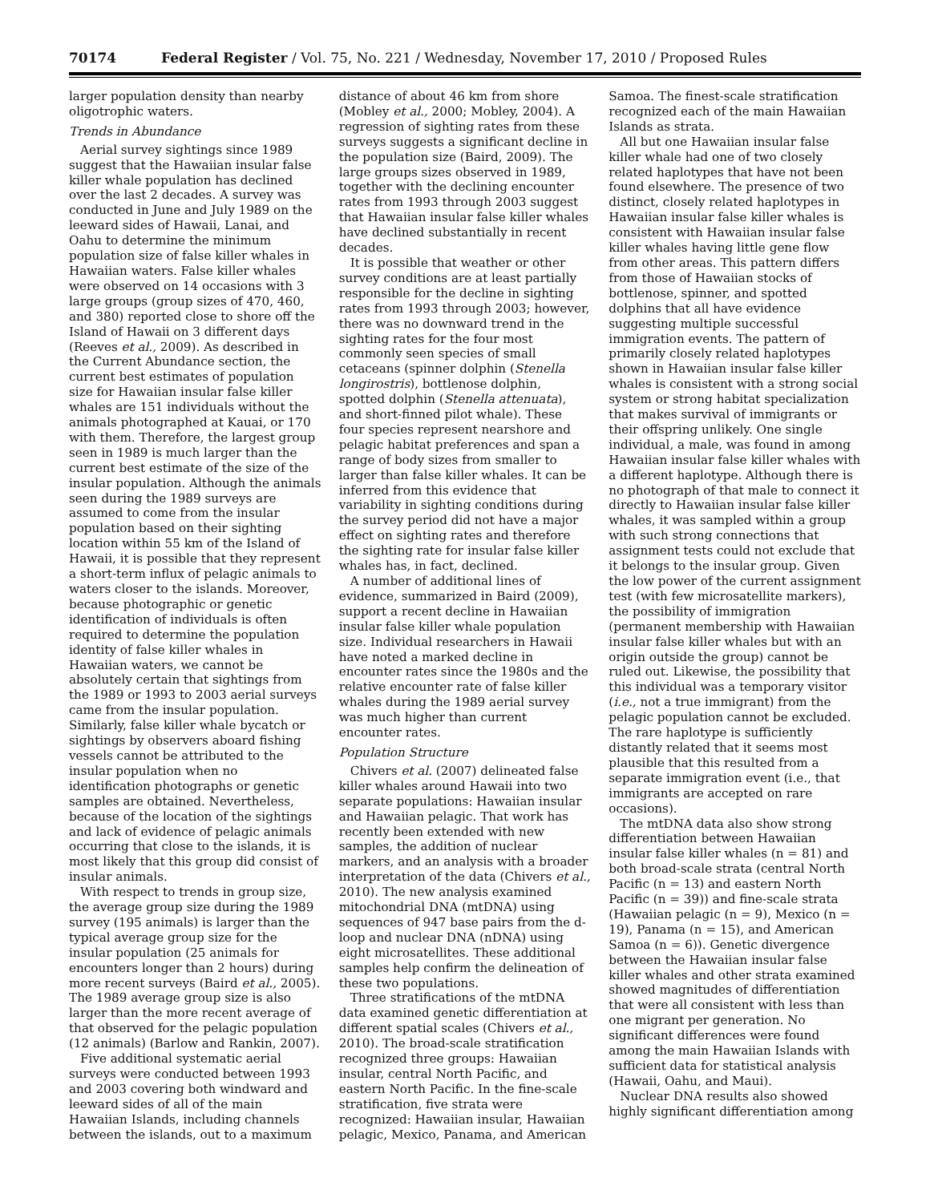70174 Federal Register / Vol. 75, No. 221 / Wednesday, November 17, 2010 / Proposed Rules
larger population density than nearby oligotrophic waters.
Trends in Abundance
Aerial survey sightings since 1989 suggest that the Hawaiian insular false killer whale population has declined over the last 2 decades. A survey was conducted in June and July 1989 on the leeward sides of Hawaii, Lanai, and Oahu to determine the minimum population size of false killer whales in Hawaiian waters. False killer whales were observed on 14 occasions with 3 large groups (group sizes of 470, 460, and 380) reported close to shore off the Island of Hawaii on 3 different days (Reeves et al., 2009). As described in the Current Abundance section, the current best estimates of population size for Hawaiian insular false killer whales are 151 individuals without the animals photographed at Kauai, or 170 with them. Therefore, the largest group seen in 1989 is much larger than the current best estimate of the size of the insular population. Although the animals seen during the 1989 surveys are assumed to come from the insular population based on their sighting location within 55 km of the Island of Hawaii, it is possible that they represent a short-term influx of pelagic animals to waters closer to the islands. Moreover, because photographic or genetic identification of individuals is often required to determine the population identity of false killer whales in Hawaiian waters, we cannot be absolutely certain that sightings from the 1989 or 1993 to 2003 aerial surveys came from the insular population. Similarly, false killer whale bycatch or sightings by observers aboard fishing vessels cannot be attributed to the insular population when no identification photographs or genetic samples are obtained. Nevertheless, because of the location of the sightings and lack of evidence of pelagic animals occurring that close to the islands, it is most likely that this group did consist of insular animals.
With respect to trends in group size, the average group size during the 1989 survey (195 animals) is larger than the typical average group size for the insular population (25 animals for encounters longer than 2 hours) during more recent surveys (Baird et al., 2005). The 1989 average group size is also larger than the more recent average of that observed for the pelagic population (12 animals) (Barlow and Rankin, 2007).
Five additional systematic aerial surveys were conducted between 1993 and 2003 covering both windward and leeward sides of all of the main Hawaiian Islands, including channels between the islands, out to a maximum distance of about 46 km from shore (Mobley et al., 2000; Mobley, 2004). A regression of sighting rates from these surveys suggests a significant decline in the population size (Baird, 2009). The large groups sizes observed in 1989, together with the declining encounter rates from 1993 through 2003 suggest that Hawaiian insular false killer whales have declined substantially in recent decades.
It is possible that weather or other survey conditions are at least partially responsible for the decline in sighting rates from 1993 through 2003; however, there was no downward trend in the sighting rates for the four most commonly seen species of small cetaceans (spinner dolphin (Stenella longirostris), bottlenose dolphin, spotted dolphin (Stenella attenuata), and short-finned pilot whale). These four species represent nearshore and pelagic habitat preferences and span a range of body sizes from smaller to larger than false killer whales. It can be inferred from this evidence that variability in sighting conditions during the survey period did not have a major effect on sighting rates and therefore the sighting rate for insular false killer whales has, in fact, declined.
A number of additional lines of evidence, summarized in Baird (2009), support a recent decline in Hawaiian insular false killer whale population size. Individual researchers in Hawaii have noted a marked decline in encounter rates since the 1980s and the relative encounter rate of false killer whales during the 1989 aerial survey was much higher than current encounter rates.
Population Structure
Chivers et al. (2007) delineated false killer whales around Hawaii into two separate populations: Hawaiian insular and Hawaiian pelagic. That work has recently been extended with new samples, the addition of nuclear markers, and an analysis with a broader interpretation of the data (Chivers et al., 2010). The new analysis examined mitochondrial DNA (mtDNA) using sequences of 947 base pairs from the d-loop and nuclear DNA (nDNA) using eight microsatellites. These additional samples help confirm the delineation of these two populations.
Three stratifications of the mtDNA data examined genetic differentiation at different spatial scales (Chivers et al., 2010). The broad-scale stratification recognized three groups: Hawaiian insular, central North Pacific, and eastern North Pacific. In the fine-scale stratification, five strata were recognized: Hawaiian insular, Hawaiian pelagic, Mexico, Panama, and American Samoa. The finest-scale stratification recognized each of the main Hawaiian Islands as strata.
All but one Hawaiian insular false killer whale had one of two closely related haplotypes that have not been found elsewhere. The presence of two distinct, closely related haplotypes in Hawaiian insular false killer whales is consistent with Hawaiian insular false killer whales having little gene flow from other areas. This pattern differs from those of Hawaiian stocks of bottlenose, spinner, and spotted dolphins that all have evidence suggesting multiple successful immigration events. The pattern of primarily closely related haplotypes shown in Hawaiian insular false killer whales is consistent with a strong social system or strong habitat specialization that makes survival of immigrants or their offspring unlikely. One single individual, a male, was found in among Hawaiian insular false killer whales with a different haplotype. Although there is no photograph of that male to connect it directly to Hawaiian insular false killer whales, it was sampled within a group with such strong connections that assignment tests could not exclude that it belongs to the insular group. Given the low power of the current assignment test (with few microsatellite markers), the possibility of immigration (permanent membership with Hawaiian insular false killer whales but with an origin outside the group) cannot be ruled out. Likewise, the possibility that this individual was a temporary visitor (i.e., not a true immigrant) from the pelagic population cannot be excluded. The rare haplotype is sufficiently distantly related that it seems most plausible that this resulted from a separate immigration event (i.e., that immigrants are accepted on rare occasions).
The mtDNA data also show strong differentiation between Hawaiian insular false killer whales (n = 81) and both broad-scale strata (central North Pacific (n = 13) and eastern North Pacific (n = 39)) and fine-scale strata (Hawaiian pelagic (n = 9), Mexico (n = 19), Panama (n = 15), and American Samoa (n = 6)). Genetic divergence between the Hawaiian insular false killer whales and other strata examined showed magnitudes of differentiation that were all consistent with less than one migrant per generation. No significant differences were found among the main Hawaiian Islands with sufficient data for statistical analysis (Hawaii, Oahu, and Maui).
Nuclear DNA results also showed highly significant differentiation among